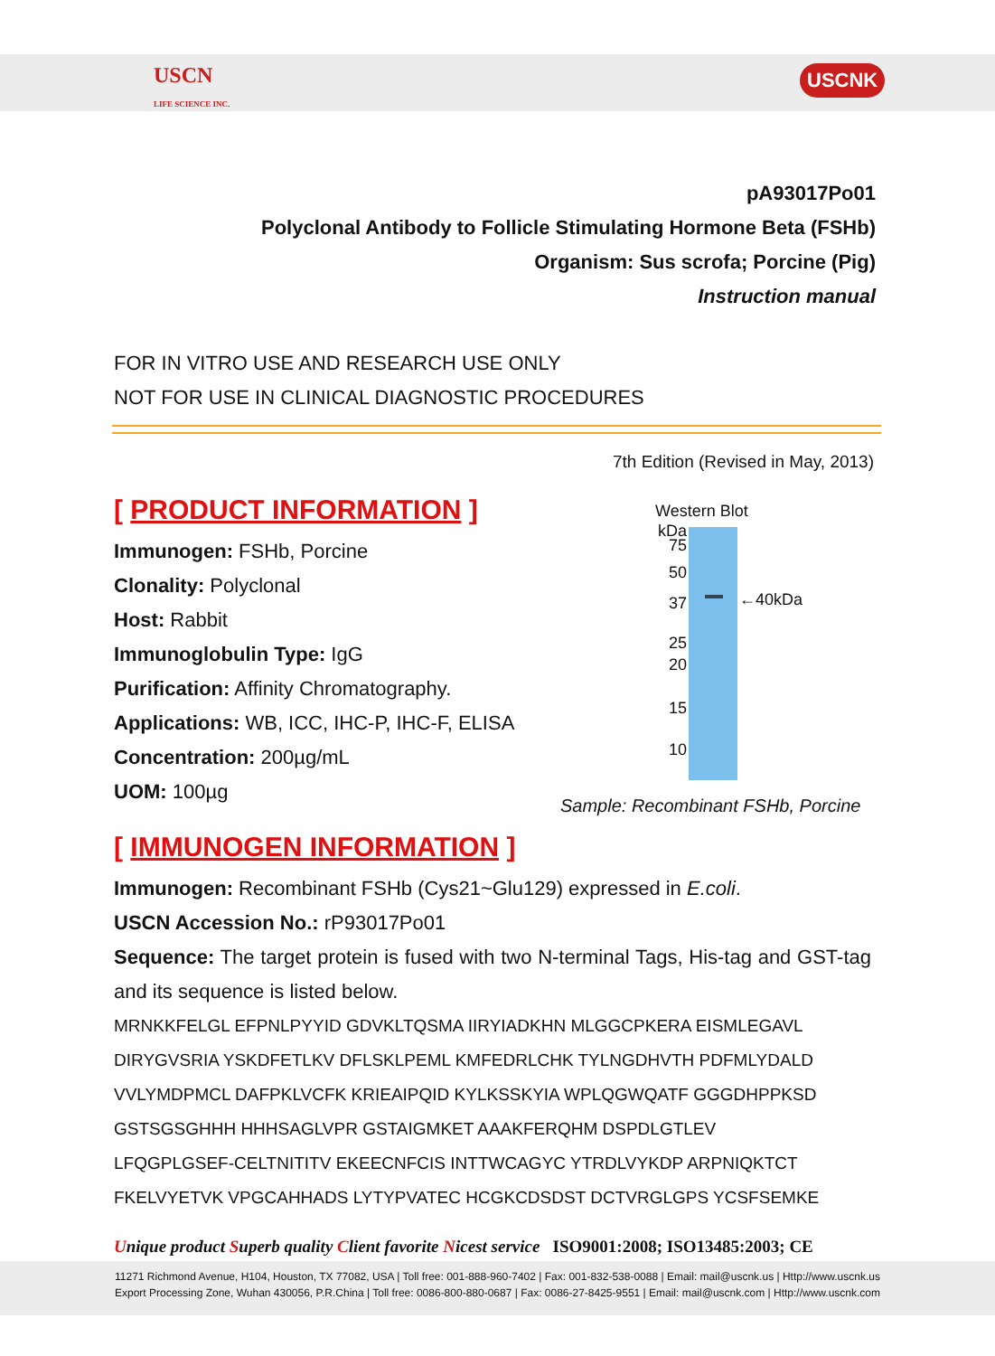USCN
LIFE SCIENCE INC.
USCNK
pA93017Po01
Polyclonal Antibody to Follicle Stimulating Hormone Beta (FSHb)
Organism: Sus scrofa; Porcine (Pig)
Instruction manual
FOR IN VITRO USE AND RESEARCH USE ONLY
NOT FOR USE IN CLINICAL DIAGNOSTIC PROCEDURES
7th Edition (Revised in May, 2013)
[ PRODUCT INFORMATION ]
Immunogen: FSHb, Porcine
Clonality: Polyclonal
Host: Rabbit
Immunoglobulin Type: IgG
Purification: Affinity Chromatography.
Applications: WB, ICC, IHC-P, IHC-F, ELISA
Concentration: 200µg/mL
UOM: 100µg
Western Blot
kDa
75
50
37
25
20
15
10
←40kDa
Sample: Recombinant FSHb, Porcine
[ IMMUNOGEN INFORMATION ]
Immunogen: Recombinant FSHb (Cys21~Glu129) expressed in E.coli.
USCN Accession No.: rP93017Po01
Sequence: The target protein is fused with two N-terminal Tags, His-tag and GST-tag and its sequence is listed below.
MRNKKFELGL EFPNLPYYID GDVKLTQSMA IIRYIADKHN MLGGCPKERA EISMLEGAVL
DIRYGVSRIA YSKDFETLKV DFLSKLPEML KMFEDRLCHK TYLNGDHVTH PDFMLYDALD
VVLYMDPMCL DAFPKLVCFK KRIEAIPQID KYLKSSKYIA WPLQGWQATF GGGDHPPKSD
GSTSGSGHHH HHHSAGLVPR GSTAIGMKET AAAKFERQHM DSPDLGTLEV
LFQGPLGSEF-CELTNITITV EKEECNFCIS INTTWCAGYC YTRDLVYKDP ARPNIQKTCT
FKELVYETVK VPGCAHHADS LYTYPVATEC HCGKCDSDST DCTVRGLGPS YCSFSEMKE
Unique product Superb quality Client favorite Nicest service ISO9001:2008; ISO13485:2003; CE
11271 Richmond Avenue, H104, Houston, TX 77082, USA | Toll free: 001-888-960-7402 | Fax: 001-832-538-0088 | Email: mail@uscnk.us | Http://www.uscnk.us
Export Processing Zone, Wuhan 430056, P.R.China | Toll free: 0086-800-880-0687 | Fax: 0086-27-8425-9551 | Email: mail@uscnk.com | Http://www.uscnk.com